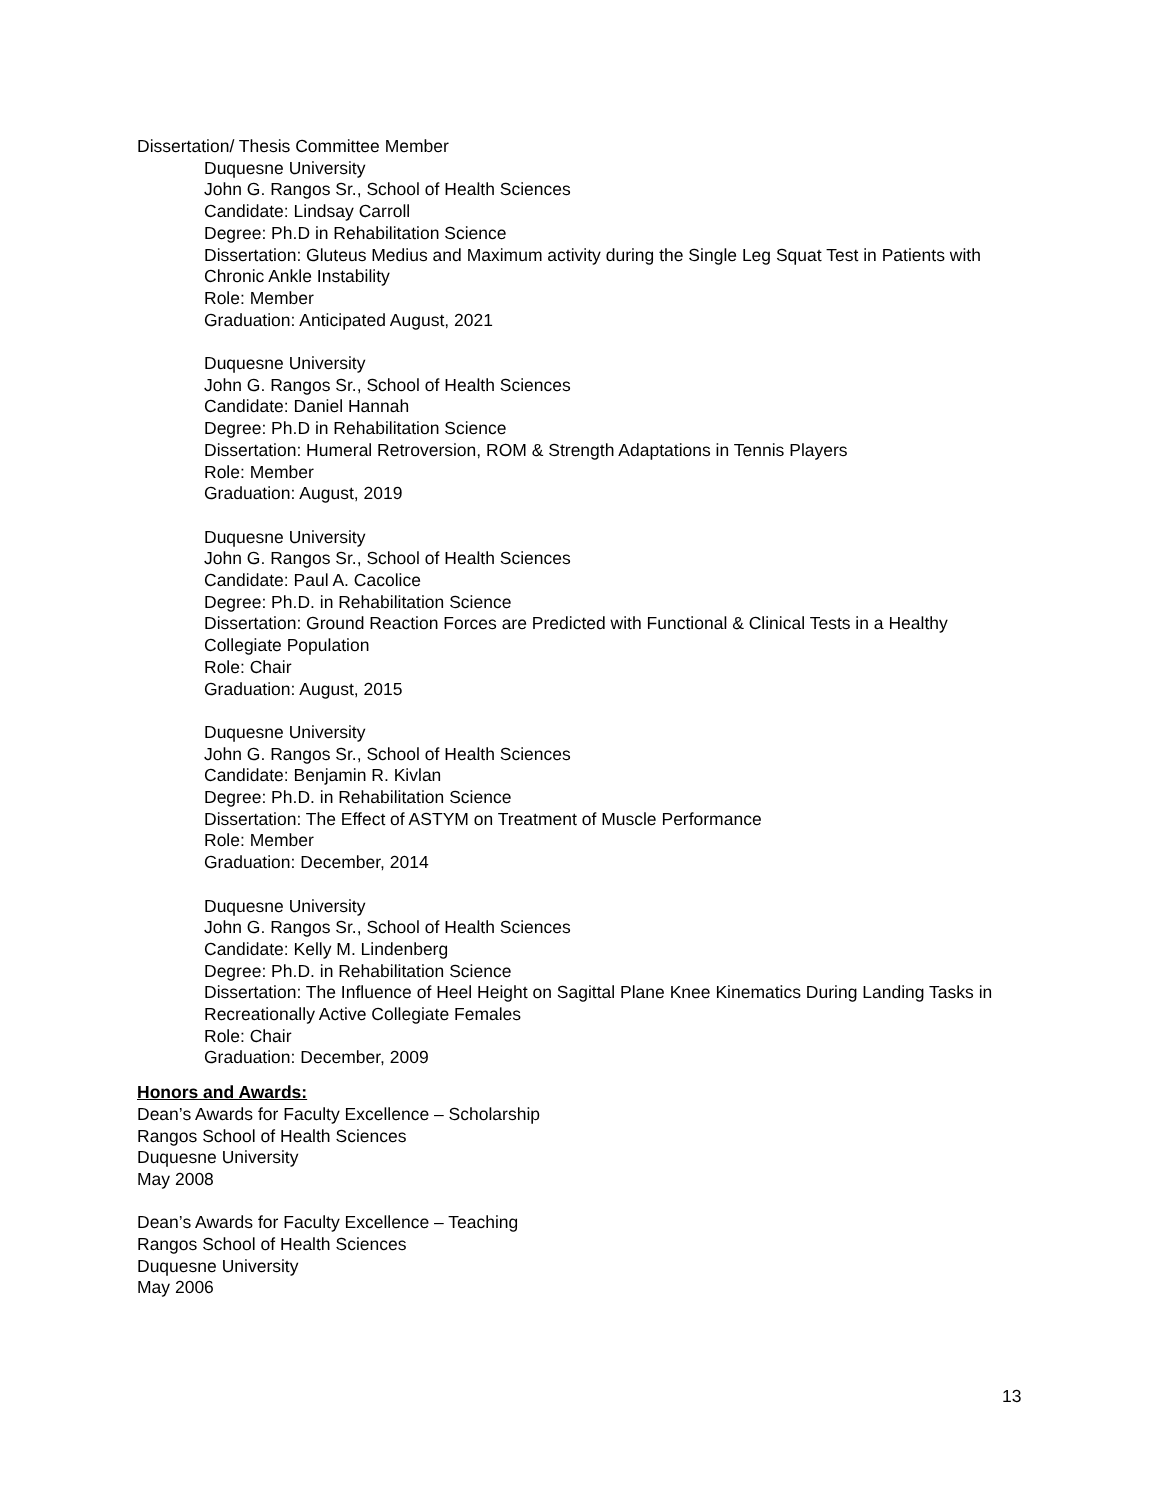Dissertation/ Thesis Committee Member
Duquesne University
John G. Rangos Sr., School of Health Sciences
Candidate: Lindsay Carroll
Degree: Ph.D in Rehabilitation Science
Dissertation: Gluteus Medius and Maximum activity during the Single Leg Squat Test in Patients with Chronic Ankle Instability
Role: Member
Graduation: Anticipated August, 2021
Duquesne University
John G. Rangos Sr., School of Health Sciences
Candidate: Daniel Hannah
Degree: Ph.D in Rehabilitation Science
Dissertation: Humeral Retroversion, ROM & Strength Adaptations in Tennis Players
Role: Member
Graduation: August, 2019
Duquesne University
John G. Rangos Sr., School of Health Sciences
Candidate: Paul A. Cacolice
Degree: Ph.D. in Rehabilitation Science
Dissertation: Ground Reaction Forces are Predicted with Functional & Clinical Tests in a Healthy Collegiate Population
Role: Chair
Graduation: August, 2015
Duquesne University
John G. Rangos Sr., School of Health Sciences
Candidate: Benjamin R. Kivlan
Degree: Ph.D. in Rehabilitation Science
Dissertation: The Effect of ASTYM on Treatment of Muscle Performance
Role: Member
Graduation: December, 2014
Duquesne University
John G. Rangos Sr., School of Health Sciences
Candidate: Kelly M. Lindenberg
Degree: Ph.D. in Rehabilitation Science
Dissertation: The Influence of Heel Height on Sagittal Plane Knee Kinematics During Landing Tasks in Recreationally Active Collegiate Females
Role: Chair
Graduation: December, 2009
Honors and Awards:
Dean’s Awards for Faculty Excellence – Scholarship
Rangos School of Health Sciences
Duquesne University
May 2008
Dean’s Awards for Faculty Excellence – Teaching
Rangos School of Health Sciences
Duquesne University
May 2006
13